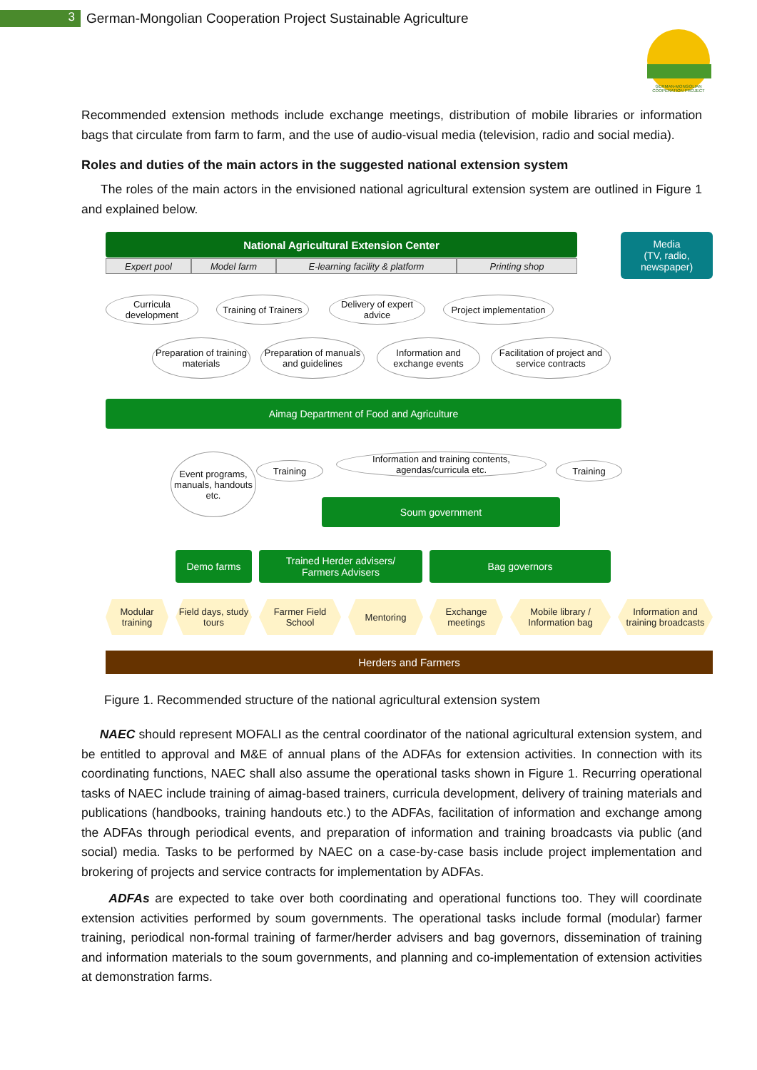3
German-Mongolian Cooperation Project Sustainable Agriculture
GERMAN-MONGOLIAN
COOPERATION PROJECT
Recommended extension methods include exchange meetings, distribution of mobile libraries or information bags that circulate from farm to farm, and the use of audio-visual media (television, radio and social media).
Roles and duties of the main actors in the suggested national extension system
The roles of the main actors in the envisioned national agricultural extension system are outlined in Figure 1 and explained below.
National Agricultural Extension Center
Media
(TV, radio,
newspaper)
Expert pool Model farm E-learning facility & platform Printing shop
Curricula development
Training of Trainers
Delivery of expert advice
Project implementation
Preparation of training materials
Preparation of manuals and guidelines
Information and exchange events
Facilitation of project and service contracts
Aimag Department of Food and Agriculture
Event programs, manuals, handouts etc.
Training
Information and training contents, agendas/curricula etc.
Training
Soum government
Demo farms
Trained Herder advisers/
Farmers Advisers
Bag governors
Modular training
Field days, study tours
Farmer Field School
Mentoring
Exchange meetings
Mobile library / Information bag
Information and training broadcasts
Herders and Farmers
Figure 1. Recommended structure of the national agricultural extension system
NAEC should represent MOFALI as the central coordinator of the national agricultural extension system, and be entitled to approval and M&E of annual plans of the ADFAs for extension activities. In connection with its coordinating functions, NAEC shall also assume the operational tasks shown in Figure 1. Recurring operational tasks of NAEC include training of aimag-based trainers, curricula development, delivery of training materials and publications (handbooks, training handouts etc.) to the ADFAs, facilitation of information and exchange among the ADFAs through periodical events, and preparation of information and training broadcasts via public (and social) media. Tasks to be performed by NAEC on a case-by-case basis include project implementation and brokering of projects and service contracts for implementation by ADFAs.
ADFAs are expected to take over both coordinating and operational functions too. They will coordinate extension activities performed by soum governments. The operational tasks include formal (modular) farmer training, periodical non-formal training of farmer/herder advisers and bag governors, dissemination of training and information materials to the soum governments, and planning and co-implementation of extension activities at demonstration farms.